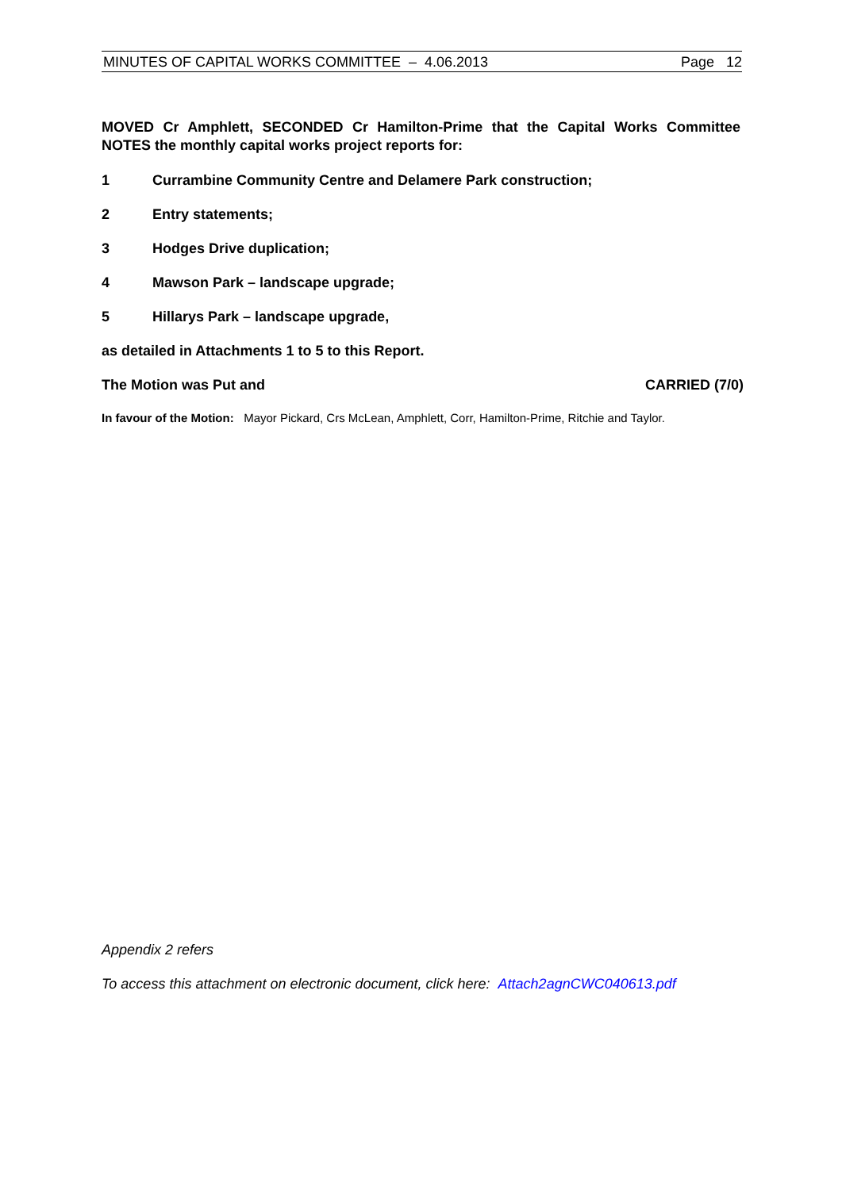MINUTES OF CAPITAL WORKS COMMITTEE – 4.06.2013 Page 12
MOVED Cr Amphlett, SECONDED Cr Hamilton-Prime that the Capital Works Committee NOTES the monthly capital works project reports for:
1 Currambine Community Centre and Delamere Park construction;
2 Entry statements;
3 Hodges Drive duplication;
4 Mawson Park – landscape upgrade;
5 Hillarys Park – landscape upgrade,
as detailed in Attachments 1 to 5 to this Report.
The Motion was Put and CARRIED (7/0)
In favour of the Motion: Mayor Pickard, Crs McLean, Amphlett, Corr, Hamilton-Prime, Ritchie and Taylor.
Appendix 2 refers
To access this attachment on electronic document, click here: Attach2agnCWC040613.pdf